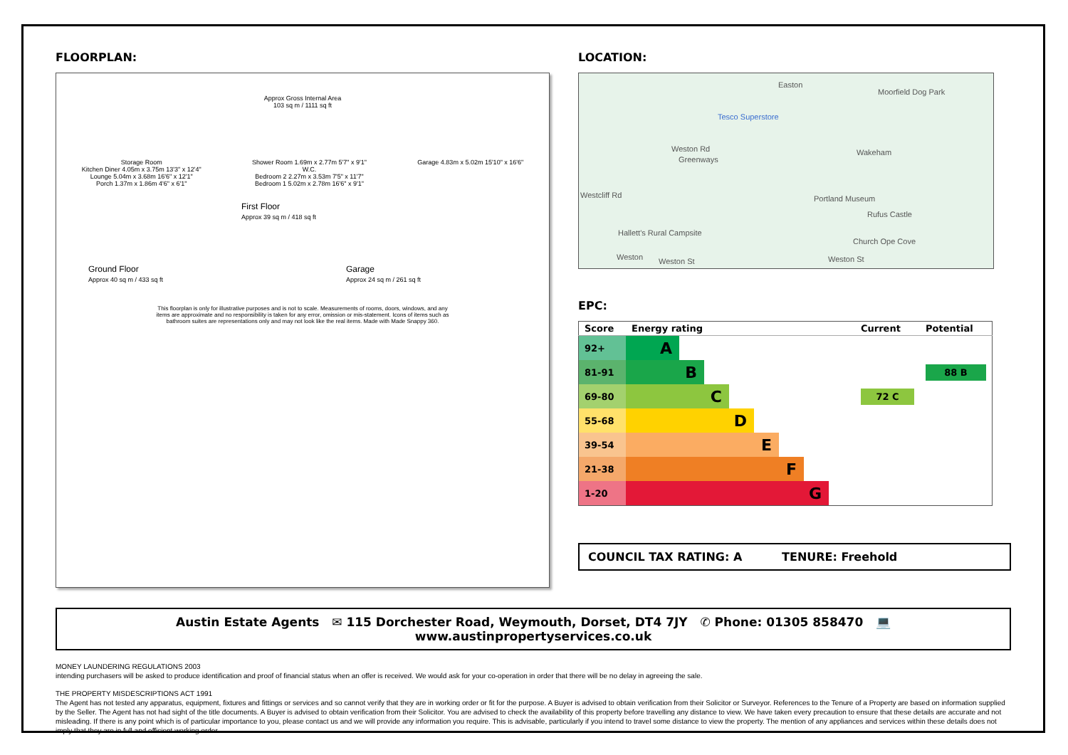FLOORPLAN:
Approx Gross Internal Area
103 sq m / 1111 sq ft
Storage Room
Kitchen Diner 4.05m x 3.75m 13'3" x 12'4"
Lounge 5.04m x 3.68m 16'6" x 12'1"
Porch 1.37m x 1.86m 4'6" x 6'1"
Shower Room 1.69m x 2.77m 5'7" x 9'1"
W.C.
Bedroom 2 2.27m x 3.53m 7'5" x 11'7"
Bedroom 1 5.02m x 2.78m 16'6" x 9'1"
Garage 4.83m x 5.02m 15'10" x 16'6"
First Floor
Approx 39 sq m / 418 sq ft
Ground Floor
Approx 40 sq m / 433 sq ft
Garage
Approx 24 sq m / 261 sq ft
This floorplan is only for illustrative purposes and is not to scale. Measurements of rooms, doors, windows, and any items are approximate and no responsibility is taken for any error, omission or mis-statement. Icons of items such as bathroom suites are representations only and may not look like the real items. Made with Made Snappy 360.
LOCATION:
Easton
Moorfield Dog Park
Tesco Superstore
Weston Rd
Greenways
Wakeham
Westcliff Rd Portland Museum
Rufus Castle
Hallett's Rural Campsite
Church Ope Cove
Weston Weston St Weston St
EPC:
| Score | Energy rating | Current | Potential |
| --- | --- | --- | --- |
| 92+ | A | | |
| 81-91 | B | | 88 B |
| 69-80 | C | 72 C | |
| 55-68 | D | | |
| 39-54 | E | | |
| 21-38 | F | | |
| 1-20 | G | | |
COUNCIL TAX RATING: A TENURE: Freehold
Austin Estate Agents ✉ 115 Dorchester Road, Weymouth, Dorset, DT4 7JY ✆ Phone: 01305 858470 💻 www.austinpropertyservices.co.uk
MONEY LAUNDERING REGULATIONS 2003
intending purchasers will be asked to produce identification and proof of financial status when an offer is received. We would ask for your co-operation in order that there will be no delay in agreeing the sale.
THE PROPERTY MISDESCRIPTIONS ACT 1991
The Agent has not tested any apparatus, equipment, fixtures and fittings or services and so cannot verify that they are in working order or fit for the purpose. A Buyer is advised to obtain verification from their Solicitor or Surveyor. References to the Tenure of a Property are based on information supplied by the Seller. The Agent has not had sight of the title documents. A Buyer is advised to obtain verification from their Solicitor. You are advised to check the availability of this property before travelling any distance to view. We have taken every precaution to ensure that these details are accurate and not misleading. If there is any point which is of particular importance to you, please contact us and we will provide any information you require. This is advisable, particularly if you intend to travel some distance to view the property. The mention of any appliances and services within these details does not imply that they are in full and efficient working order.